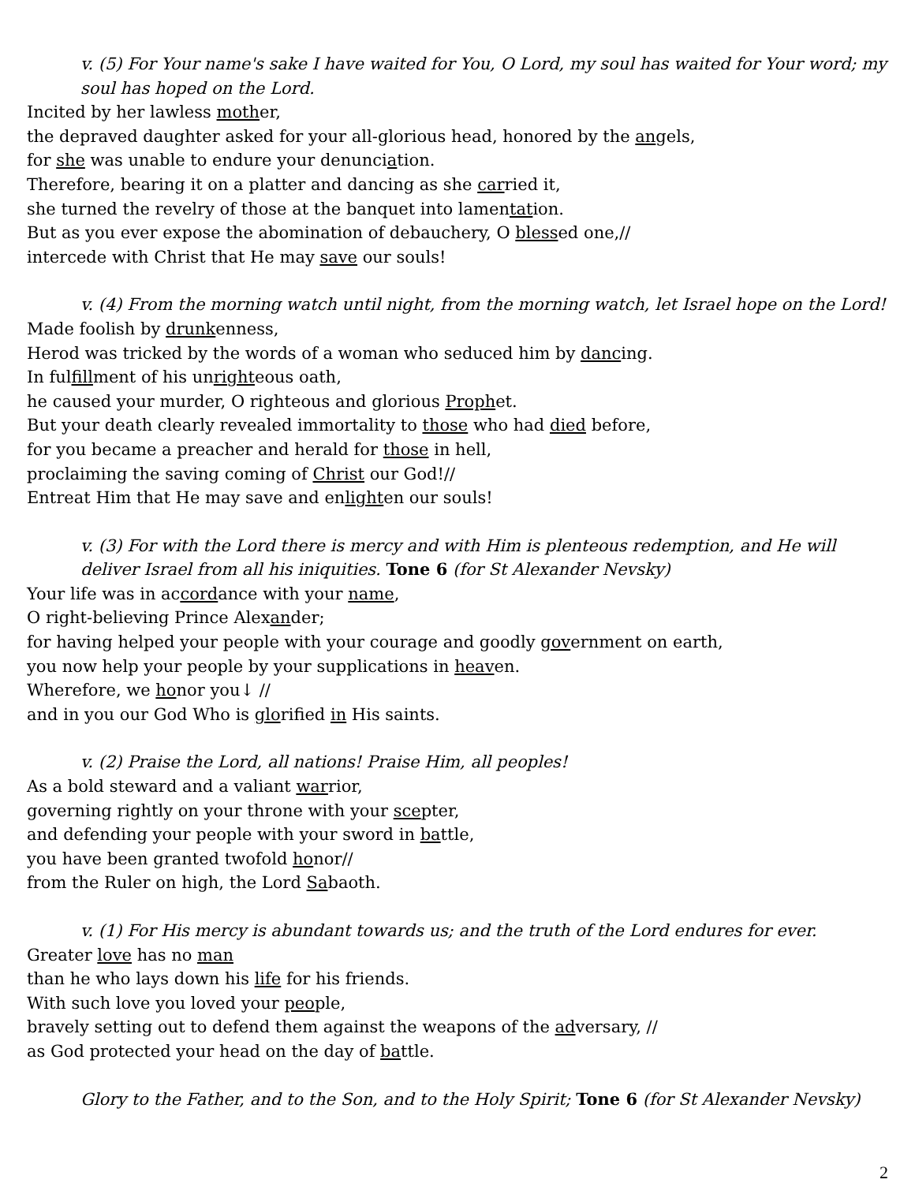v. (5) For Your name's sake I have waited for You, O Lord, my soul has waited for Your word; my soul has hoped on the Lord.
Incited by her lawless mother,
the depraved daughter asked for your all-glorious head, honored by the angels,
for she was unable to endure your denunciation.
Therefore, bearing it on a platter and dancing as she carried it,
she turned the revelry of those at the banquet into lamentation.
But as you ever expose the abomination of debauchery, O blessed one,//
intercede with Christ that He may save our souls!
v. (4) From the morning watch until night, from the morning watch, let Israel hope on the Lord!
Made foolish by drunkenness,
Herod was tricked by the words of a woman who seduced him by dancing.
In fulfillment of his unrighteous oath,
he caused your murder, O righteous and glorious Prophet.
But your death clearly revealed immortality to those who had died before,
for you became a preacher and herald for those in hell,
proclaiming the saving coming of Christ our God!//
Entreat Him that He may save and enlighten our souls!
v. (3) For with the Lord there is mercy and with Him is plenteous redemption, and He will deliver Israel from all his iniquities. Tone 6 (for St Alexander Nevsky)
Your life was in accordance with your name,
O right-believing Prince Alexander;
for having helped your people with your courage and goodly government on earth,
you now help your people by your supplications in heaven.
Wherefore, we honor you↓ //
and in you our God Who is glorified in His saints.
v. (2) Praise the Lord, all nations! Praise Him, all peoples!
As a bold steward and a valiant warrior,
governing rightly on your throne with your scepter,
and defending your people with your sword in battle,
you have been granted twofold honor//
from the Ruler on high, the Lord Sabaoth.
v. (1) For His mercy is abundant towards us; and the truth of the Lord endures for ever.
Greater love has no man
than he who lays down his life for his friends.
With such love you loved your people,
bravely setting out to defend them against the weapons of the adversary, //
as God protected your head on the day of battle.
Glory to the Father, and to the Son, and to the Holy Spirit; Tone 6 (for St Alexander Nevsky)
2